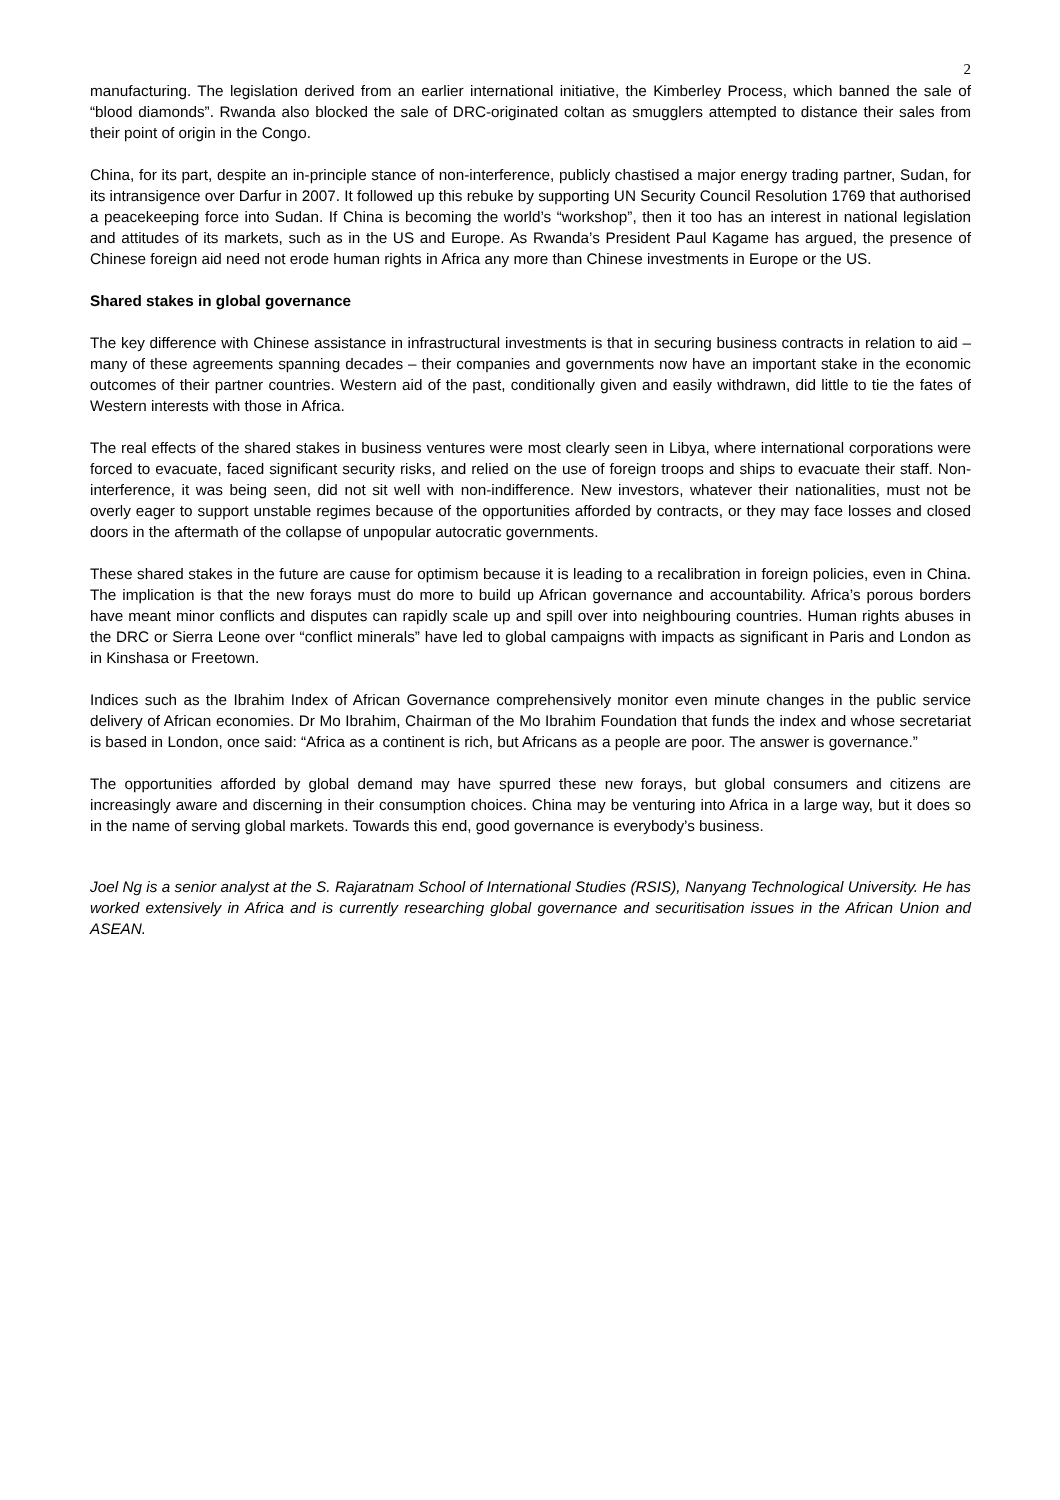2
manufacturing. The legislation derived from an earlier international initiative, the Kimberley Process, which banned the sale of “blood diamonds”. Rwanda also blocked the sale of DRC-originated coltan as smugglers attempted to distance their sales from their point of origin in the Congo.
China, for its part, despite an in-principle stance of non-interference, publicly chastised a major energy trading partner, Sudan, for its intransigence over Darfur in 2007. It followed up this rebuke by supporting UN Security Council Resolution 1769 that authorised a peacekeeping force into Sudan. If China is becoming the world’s “workshop”, then it too has an interest in national legislation and attitudes of its markets, such as in the US and Europe. As Rwanda’s President Paul Kagame has argued, the presence of Chinese foreign aid need not erode human rights in Africa any more than Chinese investments in Europe or the US.
Shared stakes in global governance
The key difference with Chinese assistance in infrastructural investments is that in securing business contracts in relation to aid – many of these agreements spanning decades – their companies and governments now have an important stake in the economic outcomes of their partner countries. Western aid of the past, conditionally given and easily withdrawn, did little to tie the fates of Western interests with those in Africa.
The real effects of the shared stakes in business ventures were most clearly seen in Libya, where international corporations were forced to evacuate, faced significant security risks, and relied on the use of foreign troops and ships to evacuate their staff. Non-interference, it was being seen, did not sit well with non-indifference. New investors, whatever their nationalities, must not be overly eager to support unstable regimes because of the opportunities afforded by contracts, or they may face losses and closed doors in the aftermath of the collapse of unpopular autocratic governments.
These shared stakes in the future are cause for optimism because it is leading to a recalibration in foreign policies, even in China. The implication is that the new forays must do more to build up African governance and accountability. Africa’s porous borders have meant minor conflicts and disputes can rapidly scale up and spill over into neighbouring countries. Human rights abuses in the DRC or Sierra Leone over “conflict minerals” have led to global campaigns with impacts as significant in Paris and London as in Kinshasa or Freetown.
Indices such as the Ibrahim Index of African Governance comprehensively monitor even minute changes in the public service delivery of African economies. Dr Mo Ibrahim, Chairman of the Mo Ibrahim Foundation that funds the index and whose secretariat is based in London, once said: “Africa as a continent is rich, but Africans as a people are poor. The answer is governance.”
The opportunities afforded by global demand may have spurred these new forays, but global consumers and citizens are increasingly aware and discerning in their consumption choices. China may be venturing into Africa in a large way, but it does so in the name of serving global markets. Towards this end, good governance is everybody’s business.
Joel Ng is a senior analyst at the S. Rajaratnam School of International Studies (RSIS), Nanyang Technological University. He has worked extensively in Africa and is currently researching global governance and securitisation issues in the African Union and ASEAN.